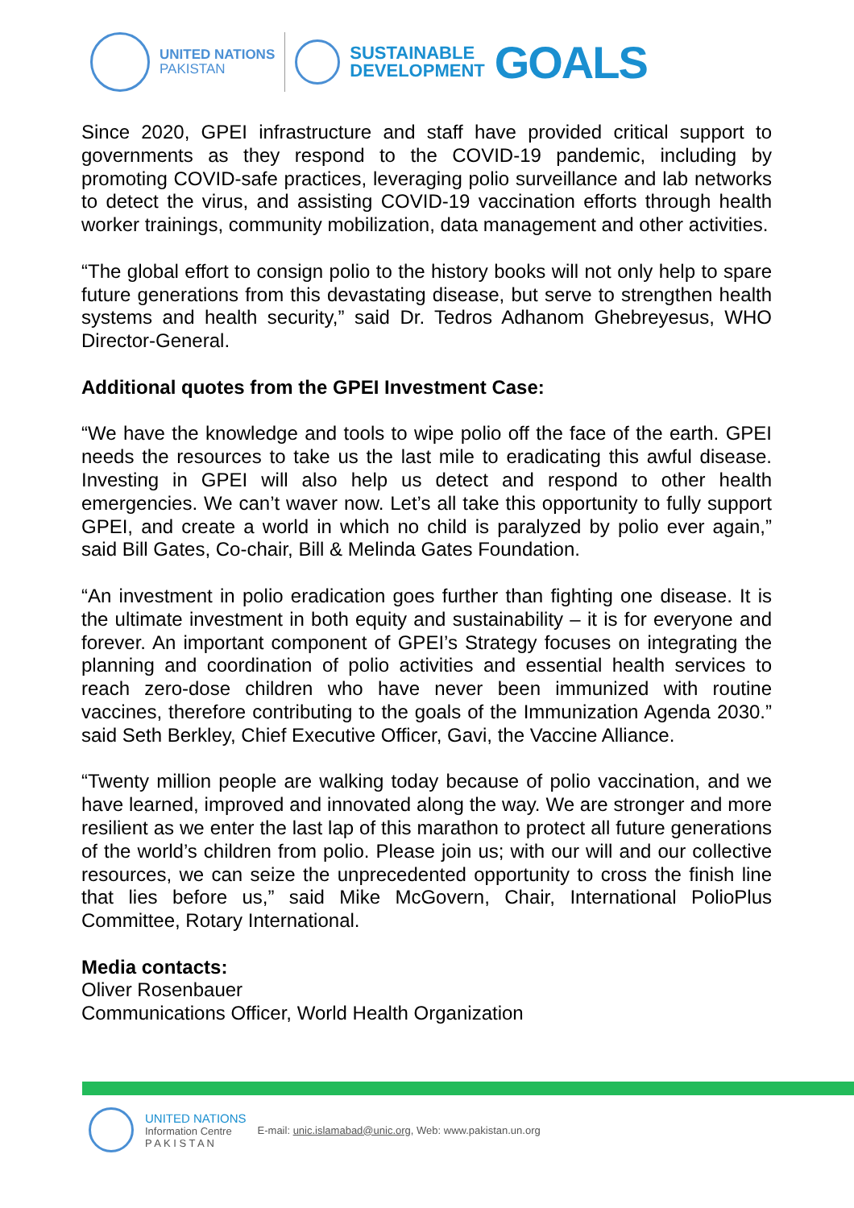UNITED NATIONS
PAKISTAN
SUSTAINABLE
DEVELOPMENT
GOALS
Since 2020, GPEI infrastructure and staff have provided critical support to governments as they respond to the COVID-19 pandemic, including by promoting COVID-safe practices, leveraging polio surveillance and lab networks to detect the virus, and assisting COVID-19 vaccination efforts through health worker trainings, community mobilization, data management and other activities.
“The global effort to consign polio to the history books will not only help to spare future generations from this devastating disease, but serve to strengthen health systems and health security,” said Dr. Tedros Adhanom Ghebreyesus, WHO Director-General.
Additional quotes from the GPEI Investment Case:
“We have the knowledge and tools to wipe polio off the face of the earth. GPEI needs the resources to take us the last mile to eradicating this awful disease. Investing in GPEI will also help us detect and respond to other health emergencies. We can’t waver now. Let’s all take this opportunity to fully support GPEI, and create a world in which no child is paralyzed by polio ever again,” said Bill Gates, Co-chair, Bill & Melinda Gates Foundation.
“An investment in polio eradication goes further than fighting one disease. It is the ultimate investment in both equity and sustainability – it is for everyone and forever. An important component of GPEI’s Strategy focuses on integrating the planning and coordination of polio activities and essential health services to reach zero-dose children who have never been immunized with routine vaccines, therefore contributing to the goals of the Immunization Agenda 2030.” said Seth Berkley, Chief Executive Officer, Gavi, the Vaccine Alliance.
“Twenty million people are walking today because of polio vaccination, and we have learned, improved and innovated along the way. We are stronger and more resilient as we enter the last lap of this marathon to protect all future generations of the world’s children from polio. Please join us; with our will and our collective resources, we can seize the unprecedented opportunity to cross the finish line that lies before us,” said Mike McGovern, Chair, International PolioPlus Committee, Rotary International.
Media contacts:
Oliver Rosenbauer
Communications Officer, World Health Organization
UNITED NATIONS
Information Centre
P A K I S T A N
E-mail: unic.islamabad@unic.org, Web: www.pakistan.un.org